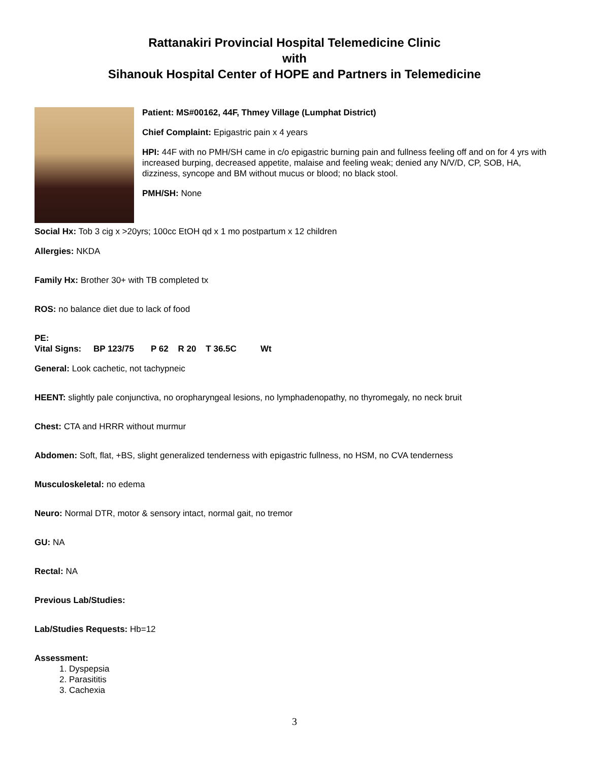Rattanakiri Provincial Hospital Telemedicine Clinic
with
Sihanouk Hospital Center of HOPE and Partners in Telemedicine
Patient: MS#00162, 44F, Thmey Village (Lumphat District)
Chief Complaint: Epigastric pain x 4 years
HPI: 44F with no PMH/SH came in c/o epigastric burning pain and fullness feeling off and on for 4 yrs with increased burping, decreased appetite, malaise and feeling weak; denied any N/V/D, CP, SOB, HA, dizziness, syncope and BM without mucus or blood; no black stool.
PMH/SH: None
Social Hx: Tob 3 cig x >20yrs; 100cc EtOH qd x 1 mo postpartum x 12 children
Allergies: NKDA
Family Hx: Brother 30+ with TB completed tx
ROS: no balance diet due to lack of food
PE:
Vital Signs: BP 123/75 P 62 R 20 T 36.5C Wt
General: Look cachetic, not tachypneic
HEENT: slightly pale conjunctiva, no oropharyngeal lesions, no lymphadenopathy, no thyromegaly, no neck bruit
Chest: CTA and HRRR without murmur
Abdomen: Soft, flat, +BS, slight generalized tenderness with epigastric fullness, no HSM, no CVA tenderness
Musculoskeletal: no edema
Neuro: Normal DTR, motor & sensory intact, normal gait, no tremor
GU: NA
Rectal: NA
Previous Lab/Studies:
Lab/Studies Requests: Hb=12
Assessment:
1. Dyspepsia
2. Parasititis
3. Cachexia
3